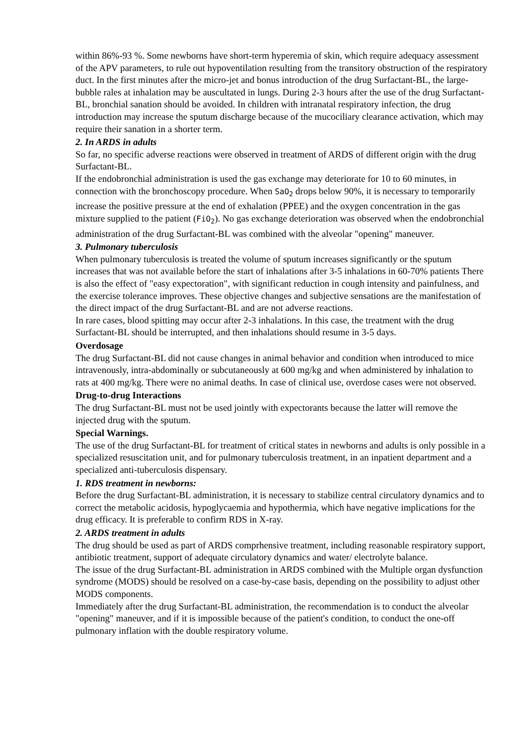within 86%-93 %. Some newborns have short-term hyperemia of skin, which require adequacy assessment of the APV parameters, to rule out hypoventilation resulting from the transitory obstruction of the respiratory duct. In the first minutes after the micro-jet and bonus introduction of the drug Surfactant-BL, the large-bubble rales at inhalation may be auscultated in lungs. During 2-3 hours after the use of the drug Surfactant-BL, bronchial sanation should be avoided. In children with intranatal respiratory infection, the drug introduction may increase the sputum discharge because of the mucociliary clearance activation, which may require their sanation in a shorter term.
2. In ARDS in adults
So far, no specific adverse reactions were observed in treatment of ARDS of different origin with the drug Surfactant-BL.
If the endobronchial administration is used the gas exchange may deteriorate for 10 to 60 minutes, in connection with the bronchoscopy procedure. When SaO<sub>2</sub> drops below 90%, it is necessary to temporarily increase the positive pressure at the end of exhalation (PPEE) and the oxygen concentration in the gas mixture supplied to the patient (FiO<sub>2</sub>). No gas exchange deterioration was observed when the endobronchial administration of the drug Surfactant-BL was combined with the alveolar "opening" maneuver.
3. Pulmonary tuberculosis
When pulmonary tuberculosis is treated the volume of sputum increases significantly or the sputum increases that was not available before the start of inhalations after 3-5 inhalations in 60-70% patients There is also the effect of "easy expectoration", with significant reduction in cough intensity and painfulness, and the exercise tolerance improves. These objective changes and subjective sensations are the manifestation of the direct impact of the drug Surfactant-BL and are not adverse reactions.
In rare cases, blood spitting may occur after 2-3 inhalations. In this case, the treatment with the drug Surfactant-BL should be interrupted, and then inhalations should resume in 3-5 days.
Overdosage
The drug Surfactant-BL did not cause changes in animal behavior and condition when introduced to mice intravenously, intra-abdominally or subcutaneously at 600 mg/kg and when administered by inhalation to rats at 400 mg/kg. There were no animal deaths. In case of clinical use, overdose cases were not observed.
Drug-to-drug Interactions
The drug Surfactant-BL must not be used jointly with expectorants because the latter will remove the injected drug with the sputum.
Special Warnings.
The use of the drug Surfactant-BL for treatment of critical states in newborns and adults is only possible in a specialized resuscitation unit, and for pulmonary tuberculosis treatment, in an inpatient department and a specialized anti-tuberculosis dispensary.
1. RDS treatment in newborns:
Before the drug Surfactant-BL administration, it is necessary to stabilize central circulatory dynamics and to correct the metabolic acidosis, hypoglycaemia and hypothermia, which have negative implications for the drug efficacy. It is preferable to confirm RDS in X-ray.
2. ARDS treatment in adults
The drug should be used as part of ARDS comprhensive treatment, including reasonable respiratory support, antibiotic treatment, support of adequate circulatory dynamics and water/ electrolyte balance.
The issue of the drug Surfactant-BL administration in ARDS combined with the Multiple organ dysfunction syndrome (MODS) should be resolved on a case-by-case basis, depending on the possibility to adjust other MODS components.
Immediately after the drug Surfactant-BL administration, the recommendation is to conduct the alveolar "opening" maneuver, and if it is impossible because of the patient's condition, to conduct the one-off pulmonary inflation with the double respiratory volume.